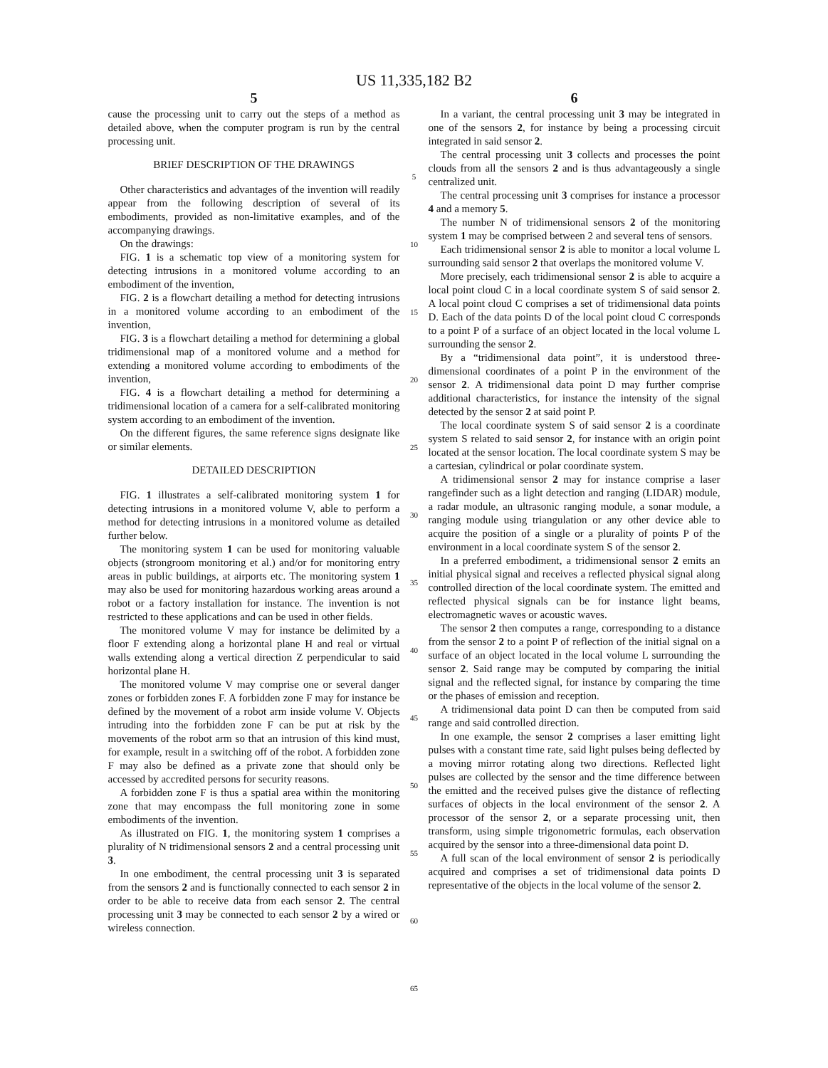US 11,335,182 B2
5
cause the processing unit to carry out the steps of a method as detailed above, when the computer program is run by the central processing unit.
BRIEF DESCRIPTION OF THE DRAWINGS
Other characteristics and advantages of the invention will readily appear from the following description of several of its embodiments, provided as non-limitative examples, and of the accompanying drawings.
On the drawings:
FIG. 1 is a schematic top view of a monitoring system for detecting intrusions in a monitored volume according to an embodiment of the invention,
FIG. 2 is a flowchart detailing a method for detecting intrusions in a monitored volume according to an embodiment of the invention,
FIG. 3 is a flowchart detailing a method for determining a global tridimensional map of a monitored volume and a method for extending a monitored volume according to embodiments of the invention,
FIG. 4 is a flowchart detailing a method for determining a tridimensional location of a camera for a self-calibrated monitoring system according to an embodiment of the invention.
On the different figures, the same reference signs designate like or similar elements.
DETAILED DESCRIPTION
FIG. 1 illustrates a self-calibrated monitoring system 1 for detecting intrusions in a monitored volume V, able to perform a method for detecting intrusions in a monitored volume as detailed further below.
The monitoring system 1 can be used for monitoring valuable objects (strongroom monitoring et al.) and/or for monitoring entry areas in public buildings, at airports etc. The monitoring system 1 may also be used for monitoring hazardous working areas around a robot or a factory installation for instance. The invention is not restricted to these applications and can be used in other fields.
The monitored volume V may for instance be delimited by a floor F extending along a horizontal plane H and real or virtual walls extending along a vertical direction Z perpendicular to said horizontal plane H.
The monitored volume V may comprise one or several danger zones or forbidden zones F. A forbidden zone F may for instance be defined by the movement of a robot arm inside volume V. Objects intruding into the forbidden zone F can be put at risk by the movements of the robot arm so that an intrusion of this kind must, for example, result in a switching off of the robot. A forbidden zone F may also be defined as a private zone that should only be accessed by accredited persons for security reasons.
A forbidden zone F is thus a spatial area within the monitoring zone that may encompass the full monitoring zone in some embodiments of the invention.
As illustrated on FIG. 1, the monitoring system 1 comprises a plurality of N tridimensional sensors 2 and a central processing unit 3.
In one embodiment, the central processing unit 3 is separated from the sensors 2 and is functionally connected to each sensor 2 in order to be able to receive data from each sensor 2. The central processing unit 3 may be connected to each sensor 2 by a wired or wireless connection.
5
10
15
20
25
30
35
40
45
50
55
60
65
6
In a variant, the central processing unit 3 may be integrated in one of the sensors 2, for instance by being a processing circuit integrated in said sensor 2.
The central processing unit 3 collects and processes the point clouds from all the sensors 2 and is thus advantageously a single centralized unit.
The central processing unit 3 comprises for instance a processor 4 and a memory 5.
The number N of tridimensional sensors 2 of the monitoring system 1 may be comprised between 2 and several tens of sensors.
Each tridimensional sensor 2 is able to monitor a local volume L surrounding said sensor 2 that overlaps the monitored volume V.
More precisely, each tridimensional sensor 2 is able to acquire a local point cloud C in a local coordinate system S of said sensor 2. A local point cloud C comprises a set of tridimensional data points D. Each of the data points D of the local point cloud C corresponds to a point P of a surface of an object located in the local volume L surrounding the sensor 2.
By a “tridimensional data point”, it is understood three-dimensional coordinates of a point P in the environment of the sensor 2. A tridimensional data point D may further comprise additional characteristics, for instance the intensity of the signal detected by the sensor 2 at said point P.
The local coordinate system S of said sensor 2 is a coordinate system S related to said sensor 2, for instance with an origin point located at the sensor location. The local coordinate system S may be a cartesian, cylindrical or polar coordinate system.
A tridimensional sensor 2 may for instance comprise a laser rangefinder such as a light detection and ranging (LIDAR) module, a radar module, an ultrasonic ranging module, a sonar module, a ranging module using triangulation or any other device able to acquire the position of a single or a plurality of points P of the environment in a local coordinate system S of the sensor 2.
In a preferred embodiment, a tridimensional sensor 2 emits an initial physical signal and receives a reflected physical signal along controlled direction of the local coordinate system. The emitted and reflected physical signals can be for instance light beams, electromagnetic waves or acoustic waves.
The sensor 2 then computes a range, corresponding to a distance from the sensor 2 to a point P of reflection of the initial signal on a surface of an object located in the local volume L surrounding the sensor 2. Said range may be computed by comparing the initial signal and the reflected signal, for instance by comparing the time or the phases of emission and reception.
A tridimensional data point D can then be computed from said range and said controlled direction.
In one example, the sensor 2 comprises a laser emitting light pulses with a constant time rate, said light pulses being deflected by a moving mirror rotating along two directions. Reflected light pulses are collected by the sensor and the time difference between the emitted and the received pulses give the distance of reflecting surfaces of objects in the local environment of the sensor 2. A processor of the sensor 2, or a separate processing unit, then transform, using simple trigonometric formulas, each observation acquired by the sensor into a three-dimensional data point D.
A full scan of the local environment of sensor 2 is periodically acquired and comprises a set of tridimensional data points D representative of the objects in the local volume of the sensor 2.